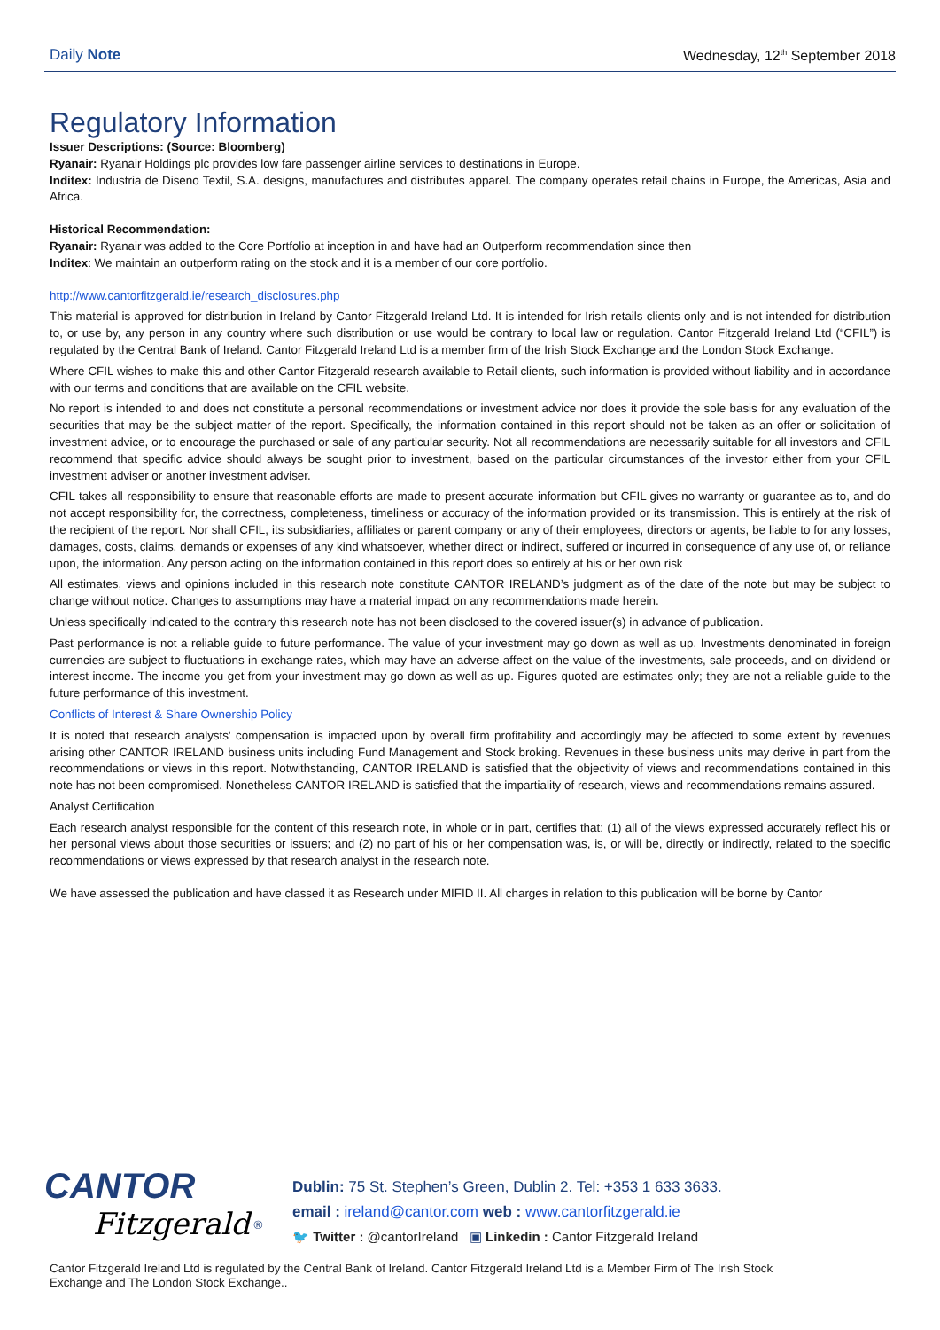Daily Note
Wednesday, 12<sup>th</sup> September 2018
Regulatory Information
Issuer Descriptions: (Source: Bloomberg)
Ryanair: Ryanair Holdings plc provides low fare passenger airline services to destinations in Europe.
Inditex: Industria de Diseno Textil, S.A. designs, manufactures and distributes apparel. The company operates retail chains in Europe, the Americas, Asia and Africa.
Historical Recommendation:
Ryanair: Ryanair was added to the Core Portfolio at inception in and have had an Outperform recommendation since then
Inditex: We maintain an outperform rating on the stock and it is a member of our core portfolio.
http://www.cantorfitzgerald.ie/research_disclosures.php
This material is approved for distribution in Ireland by Cantor Fitzgerald Ireland Ltd. It is intended for Irish retails clients only and is not intended for distribution to, or use by, any person in any country where such distribution or use would be contrary to local law or regulation. Cantor Fitzgerald Ireland Ltd (“CFIL”) is regulated by the Central Bank of Ireland. Cantor Fitzgerald Ireland Ltd is a member firm of the Irish Stock Exchange and the London Stock Exchange.
Where CFIL wishes to make this and other Cantor Fitzgerald research available to Retail clients, such information is provided without liability and in accordance with our terms and conditions that are available on the CFIL website.
No report is intended to and does not constitute a personal recommendations or investment advice nor does it provide the sole basis for any evaluation of the securities that may be the subject matter of the report. Specifically, the information contained in this report should not be taken as an offer or solicitation of investment advice, or to encourage the purchased or sale of any particular security. Not all recommendations are necessarily suitable for all investors and CFIL recommend that specific advice should always be sought prior to investment, based on the particular circumstances of the investor either from your CFIL investment adviser or another investment adviser.
CFIL takes all responsibility to ensure that reasonable efforts are made to present accurate information but CFIL gives no warranty or guarantee as to, and do not accept responsibility for, the correctness, completeness, timeliness or accuracy of the information provided or its transmission. This is entirely at the risk of the recipient of the report. Nor shall CFIL, its subsidiaries, affiliates or parent company or any of their employees, directors or agents, be liable to for any losses, damages, costs, claims, demands or expenses of any kind whatsoever, whether direct or indirect, suffered or incurred in consequence of any use of, or reliance upon, the information. Any person acting on the information contained in this report does so entirely at his or her own risk
All estimates, views and opinions included in this research note constitute CANTOR IRELAND’s judgment as of the date of the note but may be subject to change without notice. Changes to assumptions may have a material impact on any recommendations made herein.
Unless specifically indicated to the contrary this research note has not been disclosed to the covered issuer(s) in advance of publication.
Past performance is not a reliable guide to future performance. The value of your investment may go down as well as up. Investments denominated in foreign currencies are subject to fluctuations in exchange rates, which may have an adverse affect on the value of the investments, sale proceeds, and on dividend or interest income. The income you get from your investment may go down as well as up. Figures quoted are estimates only; they are not a reliable guide to the future performance of this investment.
Conflicts of Interest & Share Ownership Policy
It is noted that research analysts' compensation is impacted upon by overall firm profitability and accordingly may be affected to some extent by revenues arising other CANTOR IRELAND business units including Fund Management and Stock broking. Revenues in these business units may derive in part from the recommendations or views in this report. Notwithstanding, CANTOR IRELAND is satisfied that the objectivity of views and recommendations contained in this note has not been compromised. Nonetheless CANTOR IRELAND is satisfied that the impartiality of research, views and recommendations remains assured.
Analyst Certification
Each research analyst responsible for the content of this research note, in whole or in part, certifies that: (1) all of the views expressed accurately reflect his or her personal views about those securities or issuers; and (2) no part of his or her compensation was, is, or will be, directly or indirectly, related to the specific recommendations or views expressed by that research analyst in the research note.
We have assessed the publication and have classed it as Research under MIFID II. All charges in relation to this publication will be borne by Cantor
CANTOR Fitzgerald <sup>®</sup>
Dublin: 75 St. Stephen’s Green, Dublin 2. Tel: +353 1 633 3633.
email : ireland@cantor.com web : www.cantorfitzgerald.ie
🐦 Twitter : @cantorIreland ▣ Linkedin : Cantor Fitzgerald Ireland
Cantor Fitzgerald Ireland Ltd is regulated by the Central Bank of Ireland. Cantor Fitzgerald Ireland Ltd is a Member Firm of The Irish Stock
Exchange and The London Stock Exchange..